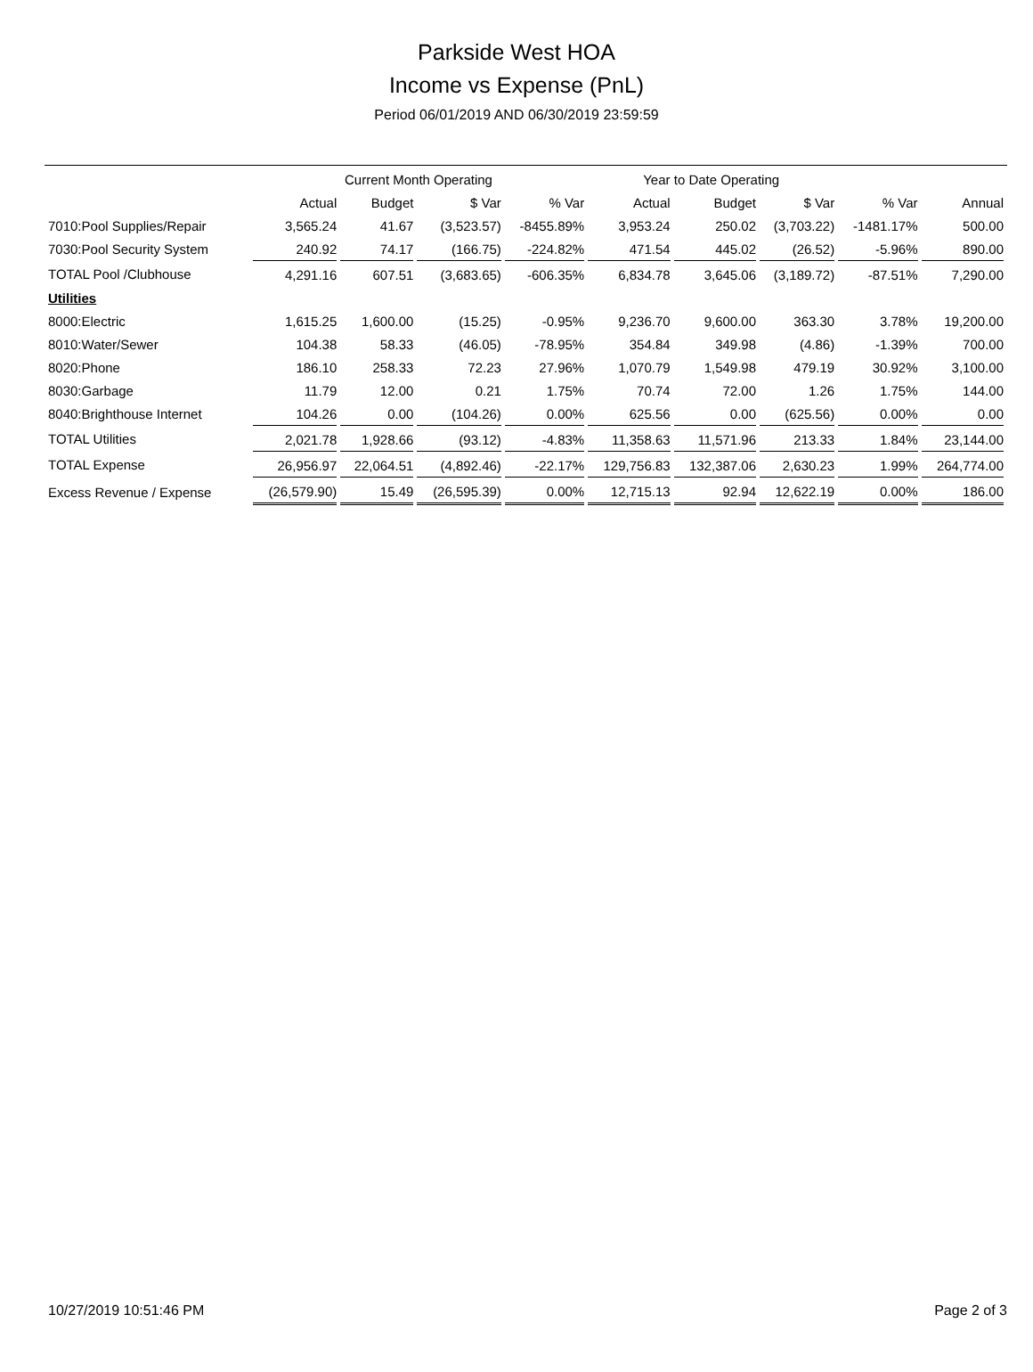Parkside West HOA
Income vs Expense (PnL)
Period 06/01/2019 AND 06/30/2019 23:59:59
| | Current Month Operating | | | | Year to Date Operating | | | | |
| --- | --- | --- | --- | --- | --- | --- | --- | --- | --- |
| | Actual | Budget | $ Var | % Var | Actual | Budget | $ Var | % Var | Annual |
| 7010:Pool Supplies/Repair | 3,565.24 | 41.67 | (3,523.57) | -8455.89% | 3,953.24 | 250.02 | (3,703.22) | -1481.17% | 500.00 |
| 7030:Pool Security System | 240.92 | 74.17 | (166.75) | -224.82% | 471.54 | 445.02 | (26.52) | -5.96% | 890.00 |
| TOTAL Pool /Clubhouse | 4,291.16 | 607.51 | (3,683.65) | -606.35% | 6,834.78 | 3,645.06 | (3,189.72) | -87.51% | 7,290.00 |
| Utilities | | | | | | | | | |
| 8000:Electric | 1,615.25 | 1,600.00 | (15.25) | -0.95% | 9,236.70 | 9,600.00 | 363.30 | 3.78% | 19,200.00 |
| 8010:Water/Sewer | 104.38 | 58.33 | (46.05) | -78.95% | 354.84 | 349.98 | (4.86) | -1.39% | 700.00 |
| 8020:Phone | 186.10 | 258.33 | 72.23 | 27.96% | 1,070.79 | 1,549.98 | 479.19 | 30.92% | 3,100.00 |
| 8030:Garbage | 11.79 | 12.00 | 0.21 | 1.75% | 70.74 | 72.00 | 1.26 | 1.75% | 144.00 |
| 8040:Brighthouse Internet | 104.26 | 0.00 | (104.26) | 0.00% | 625.56 | 0.00 | (625.56) | 0.00% | 0.00 |
| TOTAL Utilities | 2,021.78 | 1,928.66 | (93.12) | -4.83% | 11,358.63 | 11,571.96 | 213.33 | 1.84% | 23,144.00 |
| TOTAL Expense | 26,956.97 | 22,064.51 | (4,892.46) | -22.17% | 129,756.83 | 132,387.06 | 2,630.23 | 1.99% | 264,774.00 |
| Excess Revenue / Expense | (26,579.90) | 15.49 | (26,595.39) | 0.00% | 12,715.13 | 92.94 | 12,622.19 | 0.00% | 186.00 |
10/27/2019 10:51:46 PM Page 2 of 3